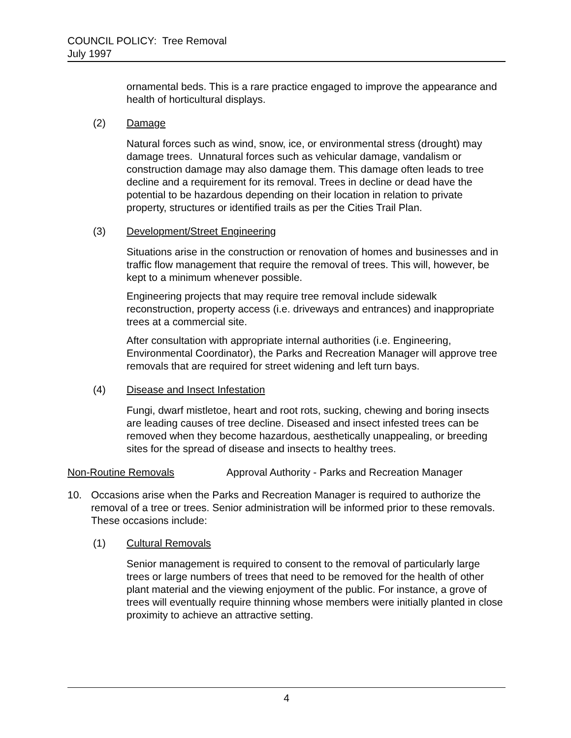COUNCIL POLICY: Tree Removal
July 1997
ornamental beds. This is a rare practice engaged to improve the appearance and health of horticultural displays.
(2) Damage
Natural forces such as wind, snow, ice, or environmental stress (drought) may damage trees. Unnatural forces such as vehicular damage, vandalism or construction damage may also damage them. This damage often leads to tree decline and a requirement for its removal. Trees in decline or dead have the potential to be hazardous depending on their location in relation to private property, structures or identified trails as per the Cities Trail Plan.
(3) Development/Street Engineering
Situations arise in the construction or renovation of homes and businesses and in traffic flow management that require the removal of trees. This will, however, be kept to a minimum whenever possible.
Engineering projects that may require tree removal include sidewalk reconstruction, property access (i.e. driveways and entrances) and inappropriate trees at a commercial site.
After consultation with appropriate internal authorities (i.e. Engineering, Environmental Coordinator), the Parks and Recreation Manager will approve tree removals that are required for street widening and left turn bays.
(4) Disease and Insect Infestation
Fungi, dwarf mistletoe, heart and root rots, sucking, chewing and boring insects are leading causes of tree decline. Diseased and insect infested trees can be removed when they become hazardous, aesthetically unappealing, or breeding sites for the spread of disease and insects to healthy trees.
Non-Routine Removals Approval Authority - Parks and Recreation Manager
10. Occasions arise when the Parks and Recreation Manager is required to authorize the removal of a tree or trees. Senior administration will be informed prior to these removals. These occasions include:
(1) Cultural Removals
Senior management is required to consent to the removal of particularly large trees or large numbers of trees that need to be removed for the health of other plant material and the viewing enjoyment of the public. For instance, a grove of trees will eventually require thinning whose members were initially planted in close proximity to achieve an attractive setting.
4